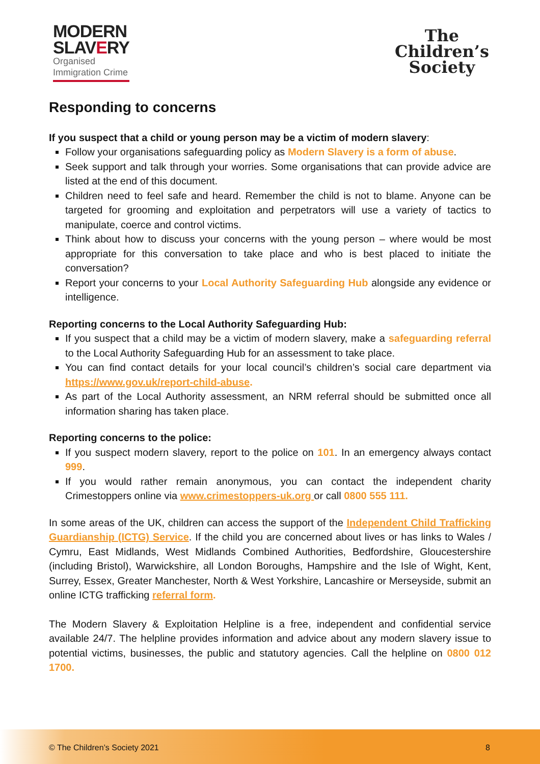MODERN
SLAVERY
Organised
Immigration Crime
The
Children’s
Society
Responding to concerns
If you suspect that a child or young person may be a victim of modern slavery:
Follow your organisations safeguarding policy as Modern Slavery is a form of abuse.
Seek support and talk through your worries. Some organisations that can provide advice are listed at the end of this document.
Children need to feel safe and heard. Remember the child is not to blame. Anyone can be targeted for grooming and exploitation and perpetrators will use a variety of tactics to manipulate, coerce and control victims.
Think about how to discuss your concerns with the young person – where would be most appropriate for this conversation to take place and who is best placed to initiate the conversation?
Report your concerns to your Local Authority Safeguarding Hub alongside any evidence or intelligence.
Reporting concerns to the Local Authority Safeguarding Hub:
If you suspect that a child may be a victim of modern slavery, make a safeguarding referral to the Local Authority Safeguarding Hub for an assessment to take place.
You can find contact details for your local council’s children’s social care department via https://www.gov.uk/report-child-abuse.
As part of the Local Authority assessment, an NRM referral should be submitted once all information sharing has taken place.
Reporting concerns to the police:
If you suspect modern slavery, report to the police on 101. In an emergency always contact 999.
If you would rather remain anonymous, you can contact the independent charity Crimestoppers online via www.crimestoppers-uk.org or call 0800 555 111.
In some areas of the UK, children can access the support of the Independent Child Trafficking Guardianship (ICTG) Service. If the child you are concerned about lives or has links to Wales / Cymru, East Midlands, West Midlands Combined Authorities, Bedfordshire, Gloucestershire (including Bristol), Warwickshire, all London Boroughs, Hampshire and the Isle of Wight, Kent, Surrey, Essex, Greater Manchester, North & West Yorkshire, Lancashire or Merseyside, submit an online ICTG trafficking referral form.
The Modern Slavery & Exploitation Helpline is a free, independent and confidential service available 24/7. The helpline provides information and advice about any modern slavery issue to potential victims, businesses, the public and statutory agencies. Call the helpline on 0800 012 1700.
© The Children’s Society 2021 8